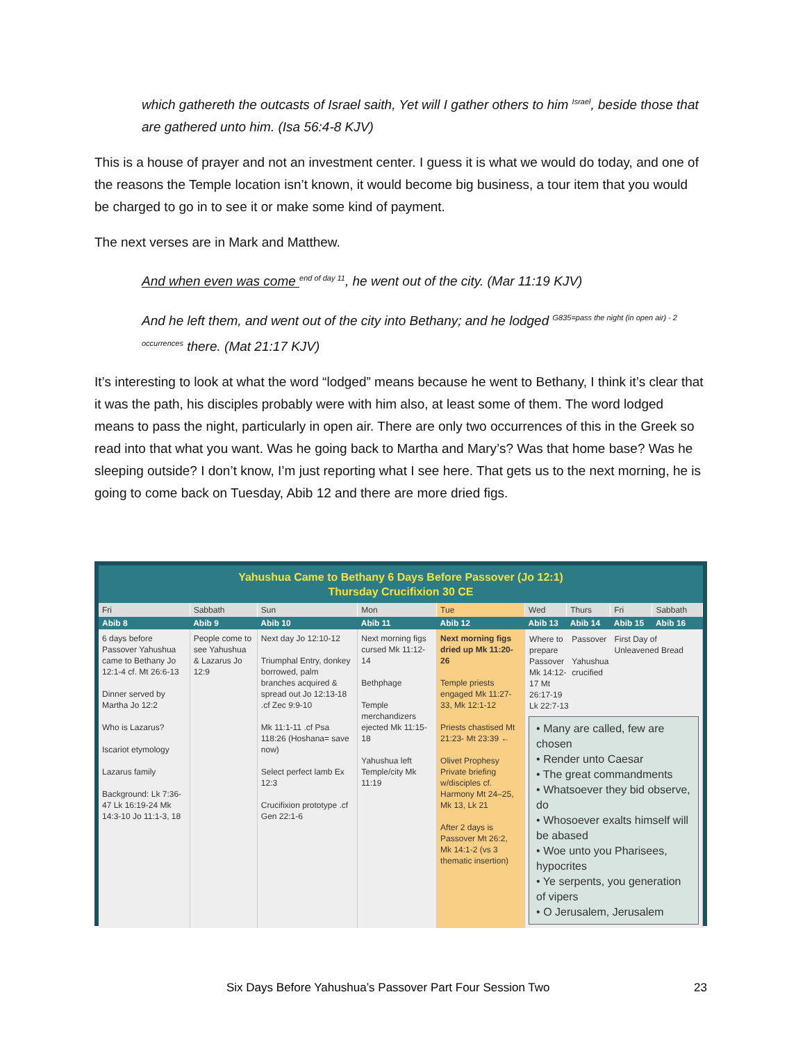which gathereth the outcasts of Israel saith, Yet will I gather others to him <sup>Israel</sup>, beside those that are gathered unto him. (Isa 56:4-8 KJV)
This is a house of prayer and not an investment center. I guess it is what we would do today, and one of the reasons the Temple location isn’t known, it would become big business, a tour item that you would be charged to go in to see it or make some kind of payment.
The next verses are in Mark and Matthew.
And when even was come <sup>end of day 11</sup>, he went out of the city. (Mar 11:19 KJV)
And he left them, and went out of the city into Bethany; and he lodged <sup>G835=pass the night (in open air) - 2 occurrences</sup> there. (Mat 21:17 KJV)
It’s interesting to look at what the word “lodged” means because he went to Bethany, I think it’s clear that it was the path, his disciples probably were with him also, at least some of them. The word lodged means to pass the night, particularly in open air. There are only two occurrences of this in the Greek so read into that what you want. Was he going back to Martha and Mary’s? Was that home base? Was he sleeping outside? I don’t know, I’m just reporting what I see here. That gets us to the next morning, he is going to come back on Tuesday, Abib 12 and there are more dried figs.
Yahushua Came to Bethany 6 Days Before Passover (Jo 12:1)
Thursday Crucifixion 30 CE
| Fri | Sabbath | Sun | Mon | Tue | Wed | Thurs | Fri | Sabbath |
| --- | --- | --- | --- | --- | --- | --- | --- | --- |
| Abib 8 | Abib 9 | Abib 10 | Abib 11 | Abib 12 | Abib 13 | Abib 14 | Abib 15 | Abib 16 |
| 6 days before Passover Yahushua came to Bethany Jo 12:1-4 cf. Mt 26:6-13 Dinner served by Martha Jo 12:2 Who is Lazarus? Iscariot etymology Lazarus family Background: Lk 7:36-47 Lk 16:19-24 Mk 14:3-10 Jo 11:1-3, 18 | People come to see Yahushua & Lazarus Jo 12:9 | Next day Jo 12:10-12 Triumphal Entry, donkey borrowed, palm branches acquired & spread out Jo 12:13-18 .cf Zec 9:9-10 Mk 11:1-11 .cf Psa 118:26 (Hoshana= save now) Select perfect lamb Ex 12:3 Crucifixion prototype .cf Gen 22:1-6 | Next morning figs cursed Mk 11:12-14 Bethphage Temple merchandizers ejected Mk 11:15-18 Yahushua left Temple/city Mk 11:19 | Next morning figs dried up Mk 11:20-26 Temple priests engaged Mk 11:27-33, Mk 12:1-12 Priests chastised Mt 21:23- Mt 23:39 ← Olivet Prophesy Private briefing w/disciples cf. Harmony Mt 24–25, Mk 13, Lk 21 After 2 days is Passover Mt 26:2, Mk 14:1-2 (vs 3 thematic insertion) | / Where to prepare Passover Mk 14:12-17 Mt 26:17-19 Lk 22:7-13 / Passover Yahushua crucified / First Day of Unleavened Bread / / • Many are called, few are chosen • Render unto Caesar • The great commandments • Whatsoever they bid observe, do • Whosoever exalts himself will be abased • Woe unto you Pharisees, hypocrites • Ye serpents, you generation of vipers • O Jerusalem, Jerusalem | | | |
Six Days Before Yahushua’s Passover Part Four Session Two 23